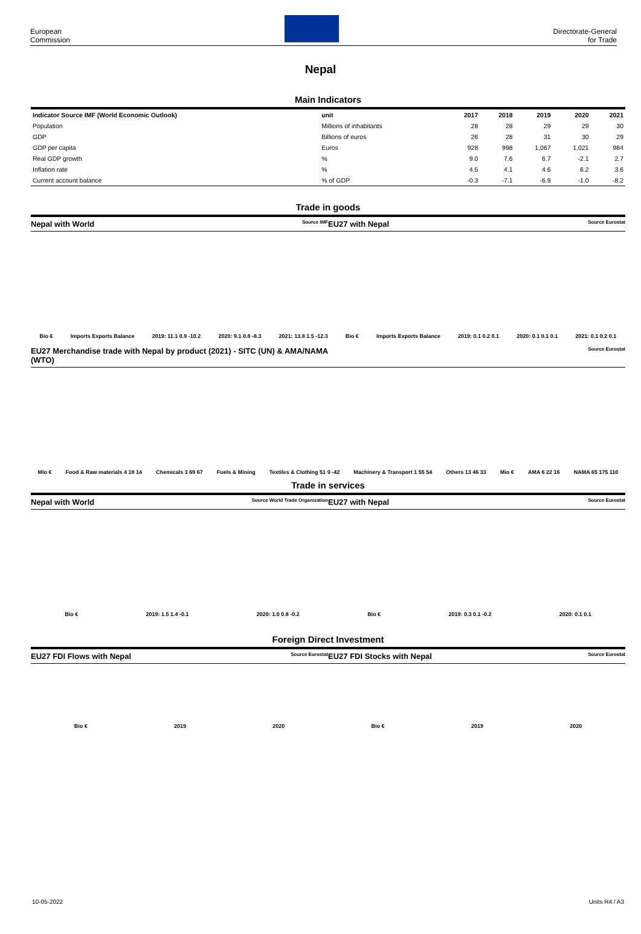European
Commission
Directorate-General
for Trade
Nepal
Main Indicators
| Indicator Source IMF (World Economic Outlook) | unit | 2017 | 2018 | 2019 | 2020 | 2021 |
| --- | --- | --- | --- | --- | --- | --- |
| Population | Millions of inhabitants | 28 | 28 | 29 | 29 | 30 |
| GDP | Billions of euros | 26 | 28 | 31 | 30 | 29 |
| GDP per capita | Euros | 928 | 998 | 1,067 | 1,021 | 984 |
| Real GDP growth | % | 9.0 | 7.6 | 6.7 | -2.1 | 2.7 |
| Inflation rate | % | 4.5 | 4.1 | 4.6 | 6.2 | 3.6 |
| Current account balance | % of GDP | -0.3 | -7.1 | -6.9 | -1.0 | -8.2 |
Trade in goods
Nepal with World
Source IMF
EU27 with Nepal
Source Eurostat
Bio € Imports Exports Balance 2019: 11.1 0.9 -10.2 2020: 9.1 0.8 -8.3 2021: 13.8 1.5 -12.3 Bio € Imports Exports Balance 2019: 0.1 0.2 0.1 2020: 0.1 0.1 0.1 2021: 0.1 0.2 0.1
EU27 Merchandise trade with Nepal by product (2021) - SITC (UN) & AMA/NAMA (WTO)
Source Eurostat
Mio € Food & Raw materials 4 18 14 Chemicals 3 69 67 Fuels & Mining Textiles & Clothing 51 9 -42 Machinery & Transport 1 55 54 Others 13 46 33 Mio € AMA 6 22 16 NAMA 65 175 110
Trade in services
Nepal with World
Source World Trade Organization
EU27 with Nepal
Source Eurostat
Bio € 2019: 1.5 1.4 -0.1 2020: 1.0 0.8 -0.2 Bio € 2019: 0.3 0.1 -0.2 2020: 0.1 0.1
Foreign Direct Investment
EU27 FDI Flows with Nepal
Source Eurostat
EU27 FDI Stocks with Nepal
Source Eurostat
Bio € 2019 2020 Bio € 2019 2020
10-05-2022 Units R4 / A3